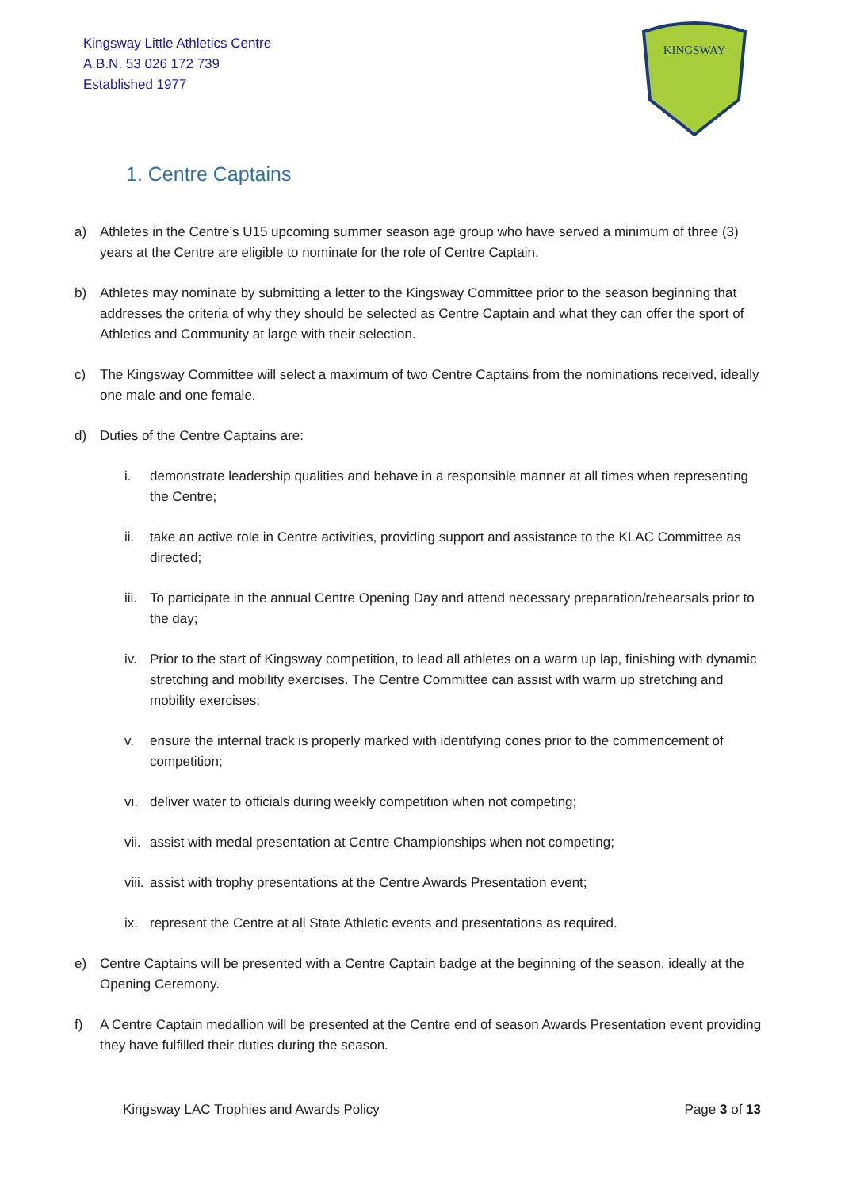Kingsway Little Athletics Centre
A.B.N. 53 026 172 739
Established 1977
KINGSWAY
1. Centre Captains
a) Athletes in the Centre’s U15 upcoming summer season age group who have served a minimum of three (3) years at the Centre are eligible to nominate for the role of Centre Captain.
b) Athletes may nominate by submitting a letter to the Kingsway Committee prior to the season beginning that addresses the criteria of why they should be selected as Centre Captain and what they can offer the sport of Athletics and Community at large with their selection.
c) The Kingsway Committee will select a maximum of two Centre Captains from the nominations received, ideally one male and one female.
d) Duties of the Centre Captains are:
i. demonstrate leadership qualities and behave in a responsible manner at all times when representing the Centre;
ii. take an active role in Centre activities, providing support and assistance to the KLAC Committee as directed;
iii. To participate in the annual Centre Opening Day and attend necessary preparation/rehearsals prior to the day;
iv. Prior to the start of Kingsway competition, to lead all athletes on a warm up lap, finishing with dynamic stretching and mobility exercises. The Centre Committee can assist with warm up stretching and mobility exercises;
v. ensure the internal track is properly marked with identifying cones prior to the commencement of competition;
vi. deliver water to officials during weekly competition when not competing;
vii. assist with medal presentation at Centre Championships when not competing;
viii. assist with trophy presentations at the Centre Awards Presentation event;
ix. represent the Centre at all State Athletic events and presentations as required.
e) Centre Captains will be presented with a Centre Captain badge at the beginning of the season, ideally at the Opening Ceremony.
f) A Centre Captain medallion will be presented at the Centre end of season Awards Presentation event providing they have fulfilled their duties during the season.
Kingsway LAC Trophies and Awards Policy Page 3 of 13